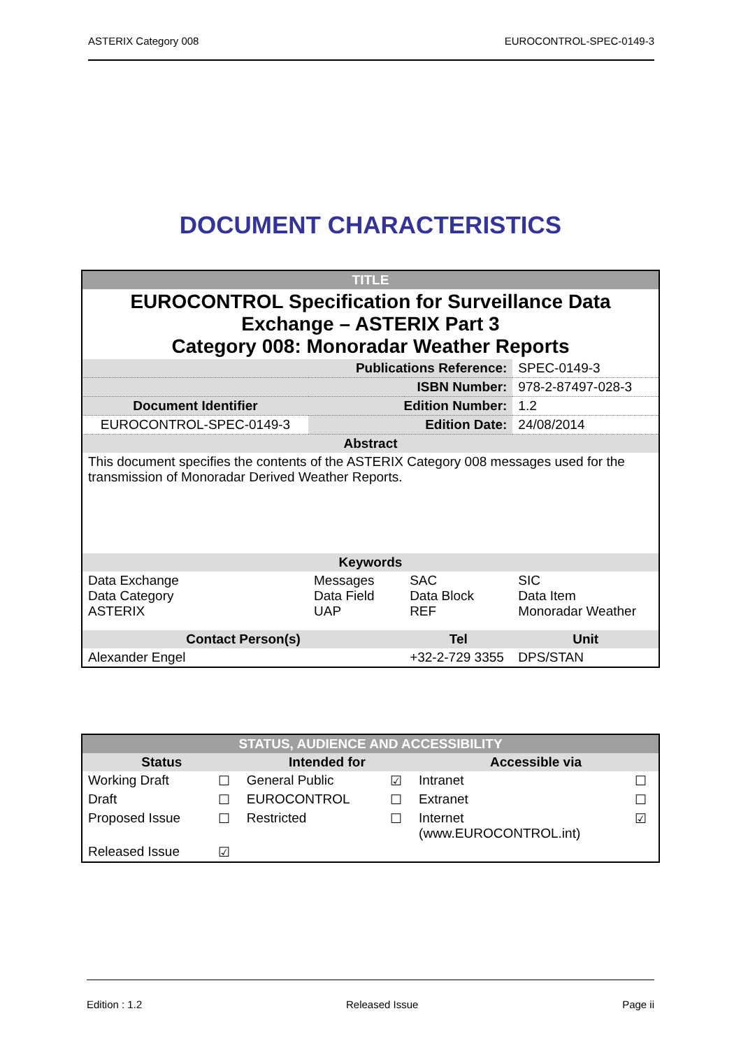ASTERIX Category 008 EUROCONTROL-SPEC-0149-3
DOCUMENT CHARACTERISTICS
| TITLE | | | |
| EUROCONTROL Specification for Surveillance Data Exchange – ASTERIX Part 3 Category 008: Monoradar Weather Reports | | | |
| Publications Reference: | | | SPEC-0149-3 |
| | ISBN Number: | | 978-2-87497-028-3 |
| Document Identifier | Edition Number: | | 1.2 |
| EUROCONTROL-SPEC-0149-3 | Edition Date: | | 24/08/2014 |
| Abstract | | | |
| This document specifies the contents of the ASTERIX Category 008 messages used for the transmission of Monoradar Derived Weather Reports. | | | |
| Keywords | | | |
| Data Exchange Data Category ASTERIX | Messages Data Field UAP | SAC Data Block REF | SIC Data Item Monoradar Weather |
| Contact Person(s) | | Tel | Unit |
| Alexander Engel | | +32-2-729 3355 | DPS/STAN |
| STATUS, AUDIENCE AND ACCESSIBILITY | | | | | |
| Status | | Intended for | | Accessible via | |
| Working Draft | ☐ | General Public | ☑ | Intranet | ☐ |
| Draft | ☐ | EUROCONTROL | ☐ | Extranet | ☐ |
| Proposed Issue | ☐ | Restricted | ☐ | Internet (www.EUROCONTROL.int) | ☑ |
| Released Issue | ☑ | | | | |
Edition : 1.2 Released Issue Page ii